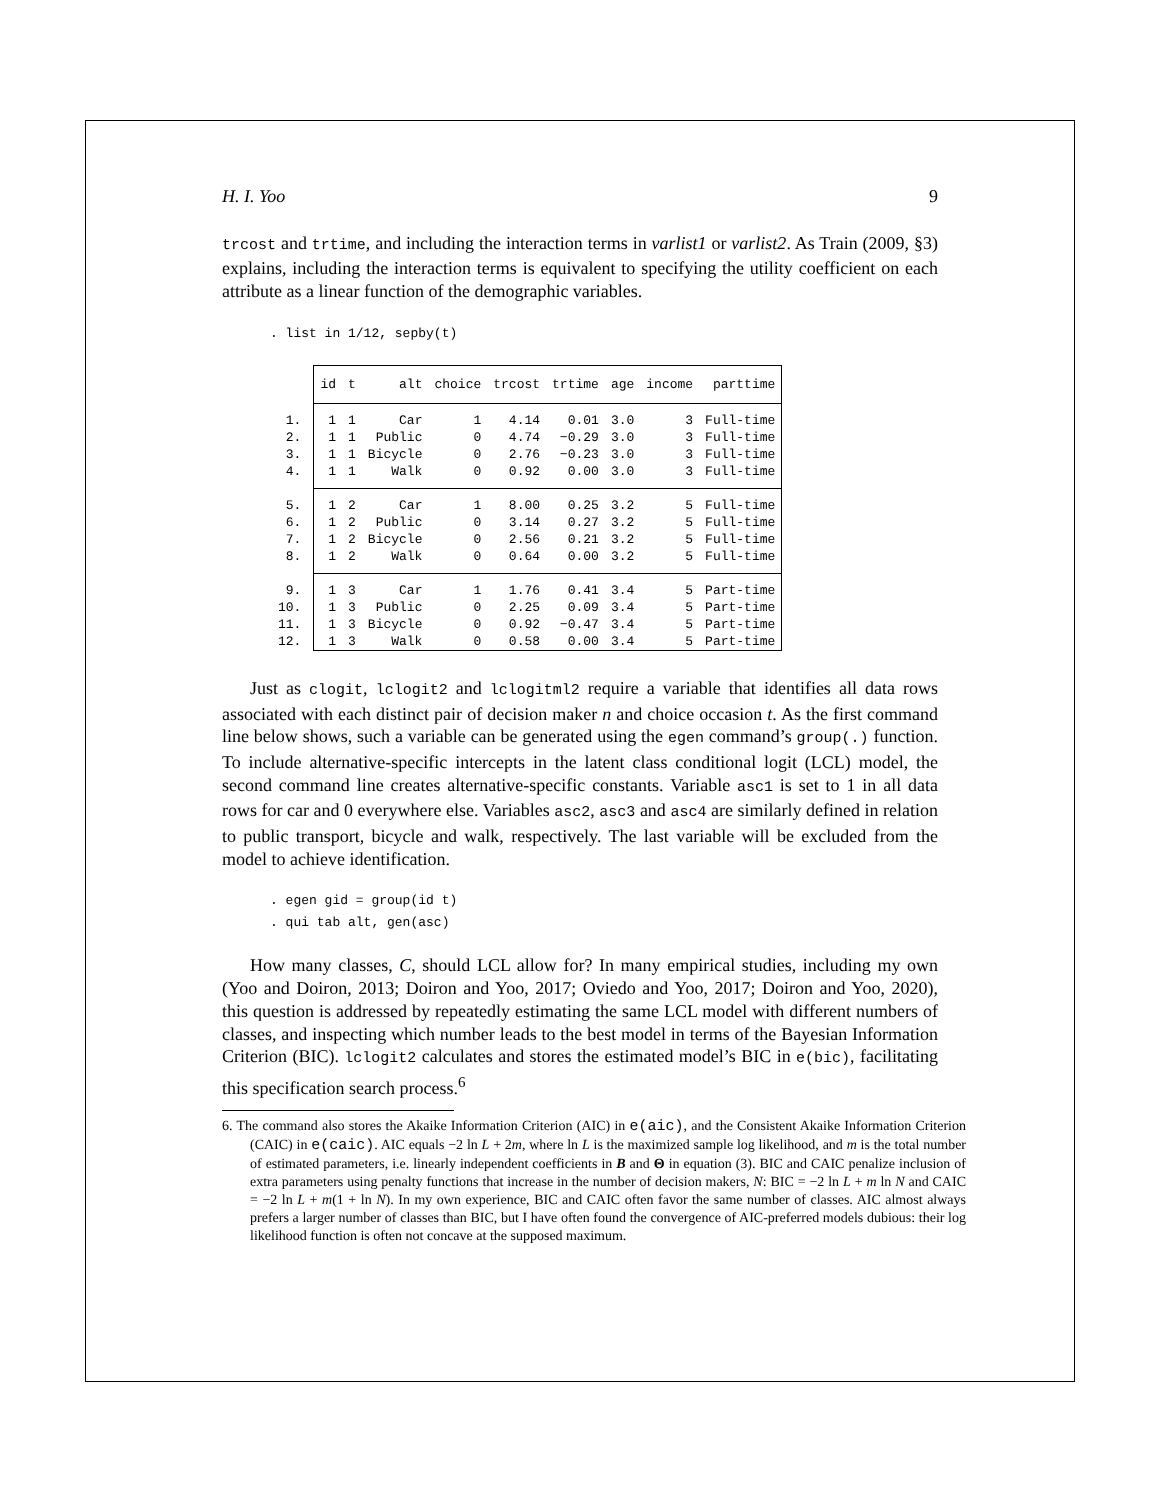H. I. Yoo 9
trcost and trtime, and including the interaction terms in varlist1 or varlist2. As Train (2009, §3) explains, including the interaction terms is equivalent to specifying the utility coefficient on each attribute as a linear function of the demographic variables.
. list in 1/12, sepby(t)
| | id | t | alt | choice | trcost | trtime | age | income | parttime |
| --- | --- | --- | --- | --- | --- | --- | --- | --- | --- |
| 1. | 1 | 1 | Car | 1 | 4.14 | 0.01 | 3.0 | 3 | Full-time |
| 2. | 1 | 1 | Public | 0 | 4.74 | −0.29 | 3.0 | 3 | Full-time |
| 3. | 1 | 1 | Bicycle | 0 | 2.76 | −0.23 | 3.0 | 3 | Full-time |
| 4. | 1 | 1 | Walk | 0 | 0.92 | 0.00 | 3.0 | 3 | Full-time |
| 5. | 1 | 2 | Car | 1 | 8.00 | 0.25 | 3.2 | 5 | Full-time |
| 6. | 1 | 2 | Public | 0 | 3.14 | 0.27 | 3.2 | 5 | Full-time |
| 7. | 1 | 2 | Bicycle | 0 | 2.56 | 0.21 | 3.2 | 5 | Full-time |
| 8. | 1 | 2 | Walk | 0 | 0.64 | 0.00 | 3.2 | 5 | Full-time |
| 9. | 1 | 3 | Car | 1 | 1.76 | 0.41 | 3.4 | 5 | Part-time |
| 10. | 1 | 3 | Public | 0 | 2.25 | 0.09 | 3.4 | 5 | Part-time |
| 11. | 1 | 3 | Bicycle | 0 | 0.92 | −0.47 | 3.4 | 5 | Part-time |
| 12. | 1 | 3 | Walk | 0 | 0.58 | 0.00 | 3.4 | 5 | Part-time |
Just as clogit, lclogit2 and lclogitml2 require a variable that identifies all data rows associated with each distinct pair of decision maker n and choice occasion t. As the first command line below shows, such a variable can be generated using the egen command’s group(.) function. To include alternative-specific intercepts in the latent class conditional logit (LCL) model, the second command line creates alternative-specific constants. Variable asc1 is set to 1 in all data rows for car and 0 everywhere else. Variables asc2, asc3 and asc4 are similarly defined in relation to public transport, bicycle and walk, respectively. The last variable will be excluded from the model to achieve identification.
. egen gid = group(id t)
. qui tab alt, gen(asc)
How many classes, C, should LCL allow for? In many empirical studies, including my own (Yoo and Doiron, 2013; Doiron and Yoo, 2017; Oviedo and Yoo, 2017; Doiron and Yoo, 2020), this question is addressed by repeatedly estimating the same LCL model with different numbers of classes, and inspecting which number leads to the best model in terms of the Bayesian Information Criterion (BIC). lclogit2 calculates and stores the estimated model’s BIC in e(bic), facilitating this specification search process.<sup>6</sup>
6. The command also stores the Akaike Information Criterion (AIC) in e(aic), and the Consistent Akaike Information Criterion (CAIC) in e(caic). AIC equals −2 ln L + 2m, where ln L is the maximized sample log likelihood, and m is the total number of estimated parameters, i.e. linearly independent coefficients in B and Θ in equation (3). BIC and CAIC penalize inclusion of extra parameters using penalty functions that increase in the number of decision makers, N: BIC = −2 ln L + m ln N and CAIC = −2 ln L + m(1 + ln N). In my own experience, BIC and CAIC often favor the same number of classes. AIC almost always prefers a larger number of classes than BIC, but I have often found the convergence of AIC-preferred models dubious: their log likelihood function is often not concave at the supposed maximum.